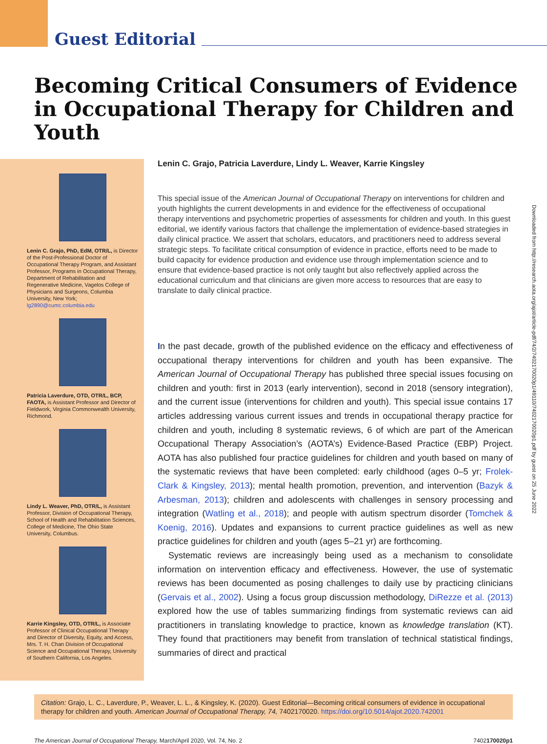Guest Editorial
Becoming Critical Consumers of Evidence in Occupational Therapy for Children and Youth
Lenin C. Grajo, PhD, EdM, OTR/L, is Director of the Post-Professional Doctor of Occupational Therapy Program, and Assistant Professor, Programs in Occupational Therapy, Department of Rehabilitation and Regenerative Medicine, Vagelos College of Physicians and Surgeons, Columbia University, New York; lg2890@cumc.columbia.edu
Patricia Laverdure, OTD, OTR/L, BCP, FAOTA, is Assistant Professor and Director of Fieldwork, Virginia Commonwealth University, Richmond.
Lindy L. Weaver, PhD, OTR/L, is Assistant Professor, Division of Occupational Therapy, School of Health and Rehabilitation Sciences, College of Medicine, The Ohio State University, Columbus.
Karrie Kingsley, OTD, OTR/L, is Associate Professor of Clinical Occupational Therapy and Director of Diversity, Equity, and Access, Mrs. T. H. Chan Division of Occupational Science and Occupational Therapy, University of Southern California, Los Angeles.
Lenin C. Grajo, Patricia Laverdure, Lindy L. Weaver, Karrie Kingsley
This special issue of the American Journal of Occupational Therapy on interventions for children and youth highlights the current developments in and evidence for the effectiveness of occupational therapy interventions and psychometric properties of assessments for children and youth. In this guest editorial, we identify various factors that challenge the implementation of evidence-based strategies in daily clinical practice. We assert that scholars, educators, and practitioners need to address several strategic steps. To facilitate critical consumption of evidence in practice, efforts need to be made to build capacity for evidence production and evidence use through implementation science and to ensure that evidence-based practice is not only taught but also reflectively applied across the educational curriculum and that clinicians are given more access to resources that are easy to translate to daily clinical practice.
In the past decade, growth of the published evidence on the efficacy and effectiveness of occupational therapy interventions for children and youth has been expansive. The American Journal of Occupational Therapy has published three special issues focusing on children and youth: first in 2013 (early intervention), second in 2018 (sensory integration), and the current issue (interventions for children and youth). This special issue contains 17 articles addressing various current issues and trends in occupational therapy practice for children and youth, including 8 systematic reviews, 6 of which are part of the American Occupational Therapy Association’s (AOTA’s) Evidence-Based Practice (EBP) Project. AOTA has also published four practice guidelines for children and youth based on many of the systematic reviews that have been completed: early childhood (ages 0–5 yr; Frolek-Clark & Kingsley, 2013); mental health promotion, prevention, and intervention (Bazyk & Arbesman, 2013); children and adolescents with challenges in sensory processing and integration (Watling et al., 2018); and people with autism spectrum disorder (Tomchek & Koenig, 2016). Updates and expansions to current practice guidelines as well as new practice guidelines for children and youth (ages 5–21 yr) are forthcoming.
Systematic reviews are increasingly being used as a mechanism to consolidate information on intervention efficacy and effectiveness. However, the use of systematic reviews has been documented as posing challenges to daily use by practicing clinicians (Gervais et al., 2002). Using a focus group discussion methodology, DiRezze et al. (2013) explored how the use of tables summarizing findings from systematic reviews can aid practitioners in translating knowledge to practice, known as knowledge translation (KT). They found that practitioners may benefit from translation of technical statistical findings, summaries of direct and practical
Citation: Grajo, L. C., Laverdure, P., Weaver, L. L., & Kingsley, K. (2020). Guest Editorial—Becoming critical consumers of evidence in occupational therapy for children and youth. American Journal of Occupational Therapy, 74, 7402170020. https://doi.org/10.5014/ajot.2020.742001
The American Journal of Occupational Therapy, March/April 2020, Vol. 74, No. 2 7402170020p1
Downloaded from http://research.aota.org/ajot/article-pdf/74/2/7402170020p1/49110/7402170020p1.pdf by guest on 25 June 2022